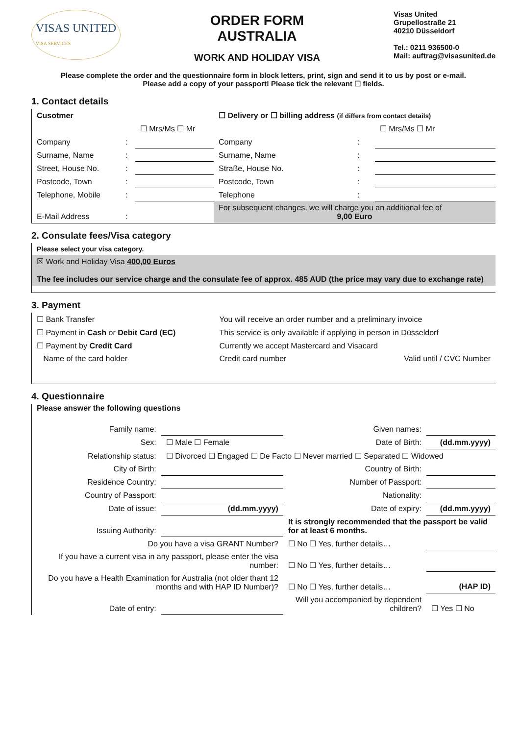VISAS UNITED
VISA SERVICES
ORDER FORM
AUSTRALIA
WORK AND HOLIDAY VISA
Visas United
Grupellostraße 21
40210 Düsseldorf
Tel.: 0211 936500-0
Mail: auftrag@visasunited.de
Please complete the order and the questionnaire form in block letters, print, sign and send it to us by post or e-mail.
Please add a copy of your passport! Please tick the relevant ☐ fields.
1. Contact details
| Cusotmer | | | ☐ Delivery or ☐ billing address (if differs from contact details) | | |
| | | ☐ Mrs/Ms ☐ Mr | | | ☐ Mrs/Ms ☐ Mr |
| Company | : | | Company | : | |
| Surname, Name | : | | Surname, Name | : | |
| Street, House No. | : | | Straße, House No. | : | |
| Postcode, Town | : | | Postcode, Town | : | |
| Telephone, Mobile | : | | Telephone | : | |
| E-Mail Address | : | | For subsequent changes, we will charge you an additional fee of 9,00 Euro | | |
2. Consulate fees/Visa category
Please select your visa category.
☒ Work and Holiday Visa 400,00 Euros
The fee includes our service charge and the consulate fee of approx. 485 AUD (the price may vary due to exchange rate)
3. Payment
| ☐ Bank Transfer | You will receive an order number and a preliminary invoice | |
| ☐ Payment in Cash or Debit Card (EC) | This service is only available if applying in person in Düsseldorf | |
| ☐ Payment by Credit Card | Currently we accept Mastercard and Visacard | |
| Name of the card holder | Credit card number | Valid until / CVC Number |
4. Questionnaire
Please answer the following questions
| Family name: | | Given names: | |
| Sex: | ☐ Male ☐ Female | Date of Birth: | (dd.mm.yyyy) |
| Relationship status: | ☐ Divorced ☐ Engaged ☐ De Facto ☐ Never married ☐ Separated ☐ Widowed | | |
| City of Birth: | | Country of Birth: | |
| Residence Country: | | Number of Passport: | |
| Country of Passport: | | Nationality: | |
| Date of issue: | (dd.mm.yyyy) | Date of expiry: | (dd.mm.yyyy) |
| Issuing Authority: | | It is strongly recommended that the passport be valid for at least 6 months. | |
| Do you have a visa GRANT Number? | | ☐ No ☐ Yes, further details… | |
| If you have a current visa in any passport, please enter the visa number: | | ☐ No ☐ Yes, further details… | |
| Do you have a Health Examination for Australia (not older thant 12 months and with HAP ID Number)? | | ☐ No ☐ Yes, further details… | (HAP ID) |
| Date of entry: | | Will you accompanied by dependent children? | ☐ Yes ☐ No |